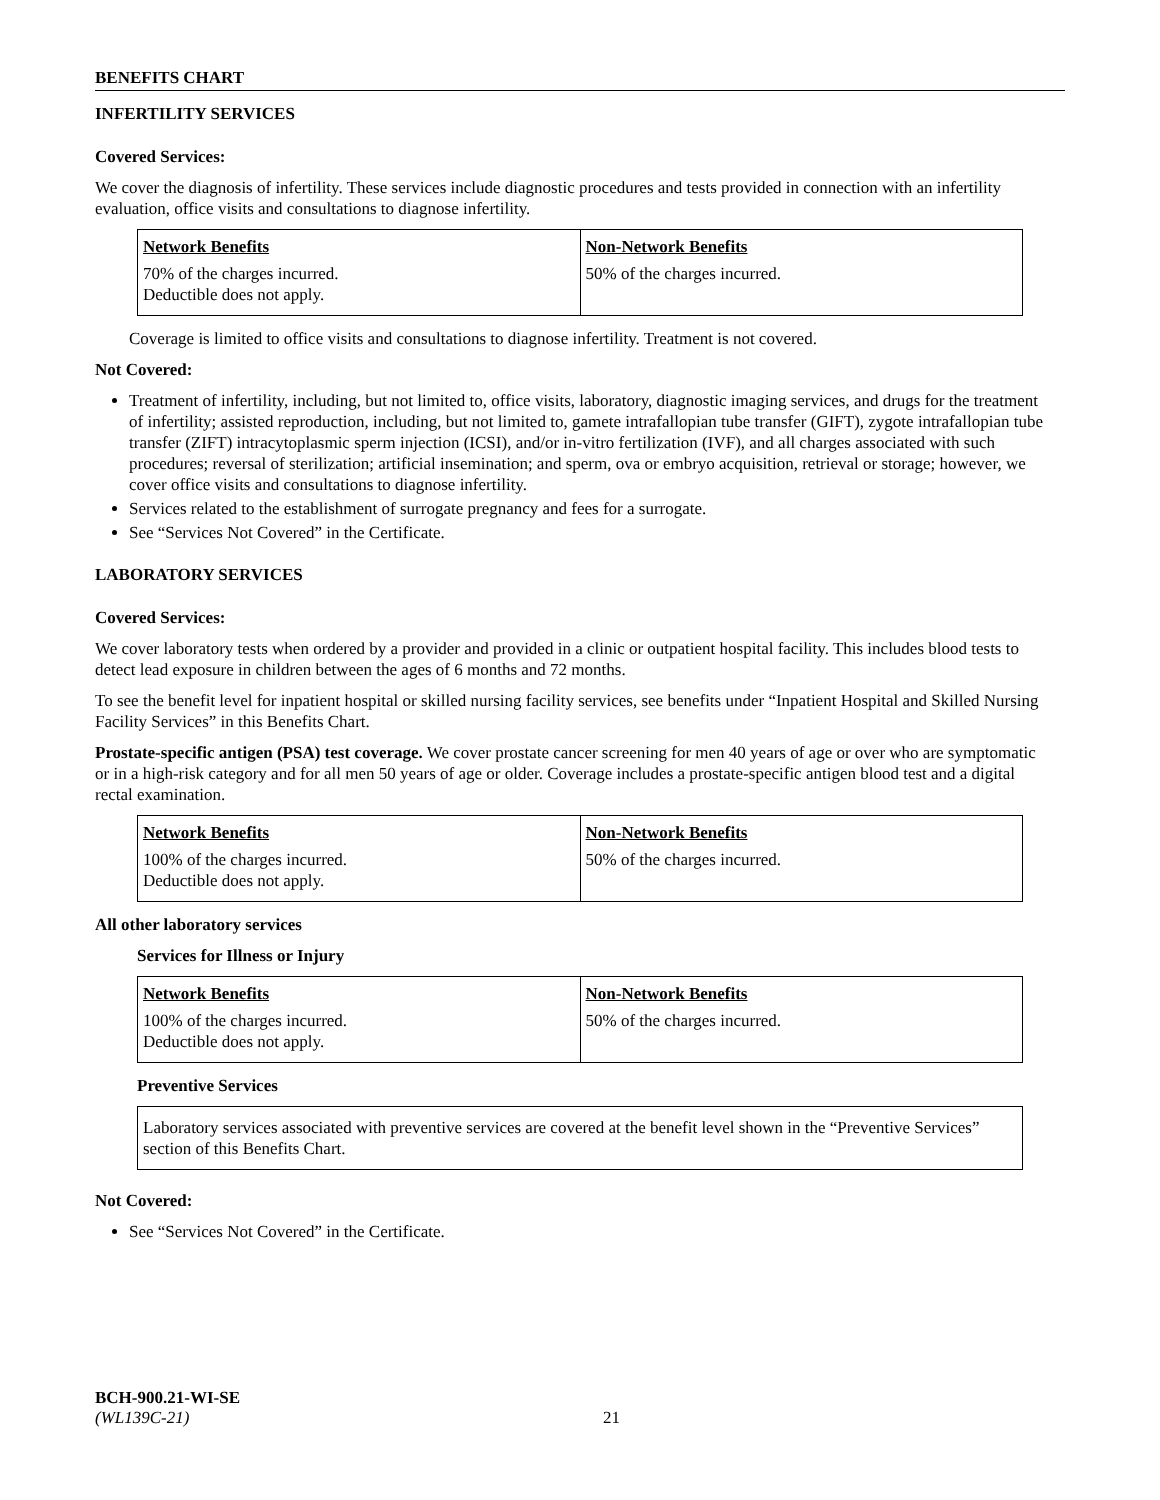BENEFITS CHART
INFERTILITY SERVICES
Covered Services:
We cover the diagnosis of infertility. These services include diagnostic procedures and tests provided in connection with an infertility evaluation, office visits and consultations to diagnose infertility.
| Network Benefits | Non-Network Benefits |
| --- | --- |
| 70% of the charges incurred. Deductible does not apply. | 50% of the charges incurred. |
Coverage is limited to office visits and consultations to diagnose infertility. Treatment is not covered.
Not Covered:
Treatment of infertility, including, but not limited to, office visits, laboratory, diagnostic imaging services, and drugs for the treatment of infertility; assisted reproduction, including, but not limited to, gamete intrafallopian tube transfer (GIFT), zygote intrafallopian tube transfer (ZIFT) intracytoplasmic sperm injection (ICSI), and/or in-vitro fertilization (IVF), and all charges associated with such procedures; reversal of sterilization; artificial insemination; and sperm, ova or embryo acquisition, retrieval or storage; however, we cover office visits and consultations to diagnose infertility.
Services related to the establishment of surrogate pregnancy and fees for a surrogate.
See “Services Not Covered” in the Certificate.
LABORATORY SERVICES
Covered Services:
We cover laboratory tests when ordered by a provider and provided in a clinic or outpatient hospital facility. This includes blood tests to detect lead exposure in children between the ages of 6 months and 72 months.
To see the benefit level for inpatient hospital or skilled nursing facility services, see benefits under “Inpatient Hospital and Skilled Nursing Facility Services” in this Benefits Chart.
Prostate-specific antigen (PSA) test coverage. We cover prostate cancer screening for men 40 years of age or over who are symptomatic or in a high-risk category and for all men 50 years of age or older. Coverage includes a prostate-specific antigen blood test and a digital rectal examination.
| Network Benefits | Non-Network Benefits |
| --- | --- |
| 100% of the charges incurred. Deductible does not apply. | 50% of the charges incurred. |
All other laboratory services
Services for Illness or Injury
| Network Benefits | Non-Network Benefits |
| --- | --- |
| 100% of the charges incurred. Deductible does not apply. | 50% of the charges incurred. |
Preventive Services
Laboratory services associated with preventive services are covered at the benefit level shown in the “Preventive Services” section of this Benefits Chart.
Not Covered:
See “Services Not Covered” in the Certificate.
BCH-900.21-WI-SE
(WL139C-21) 21